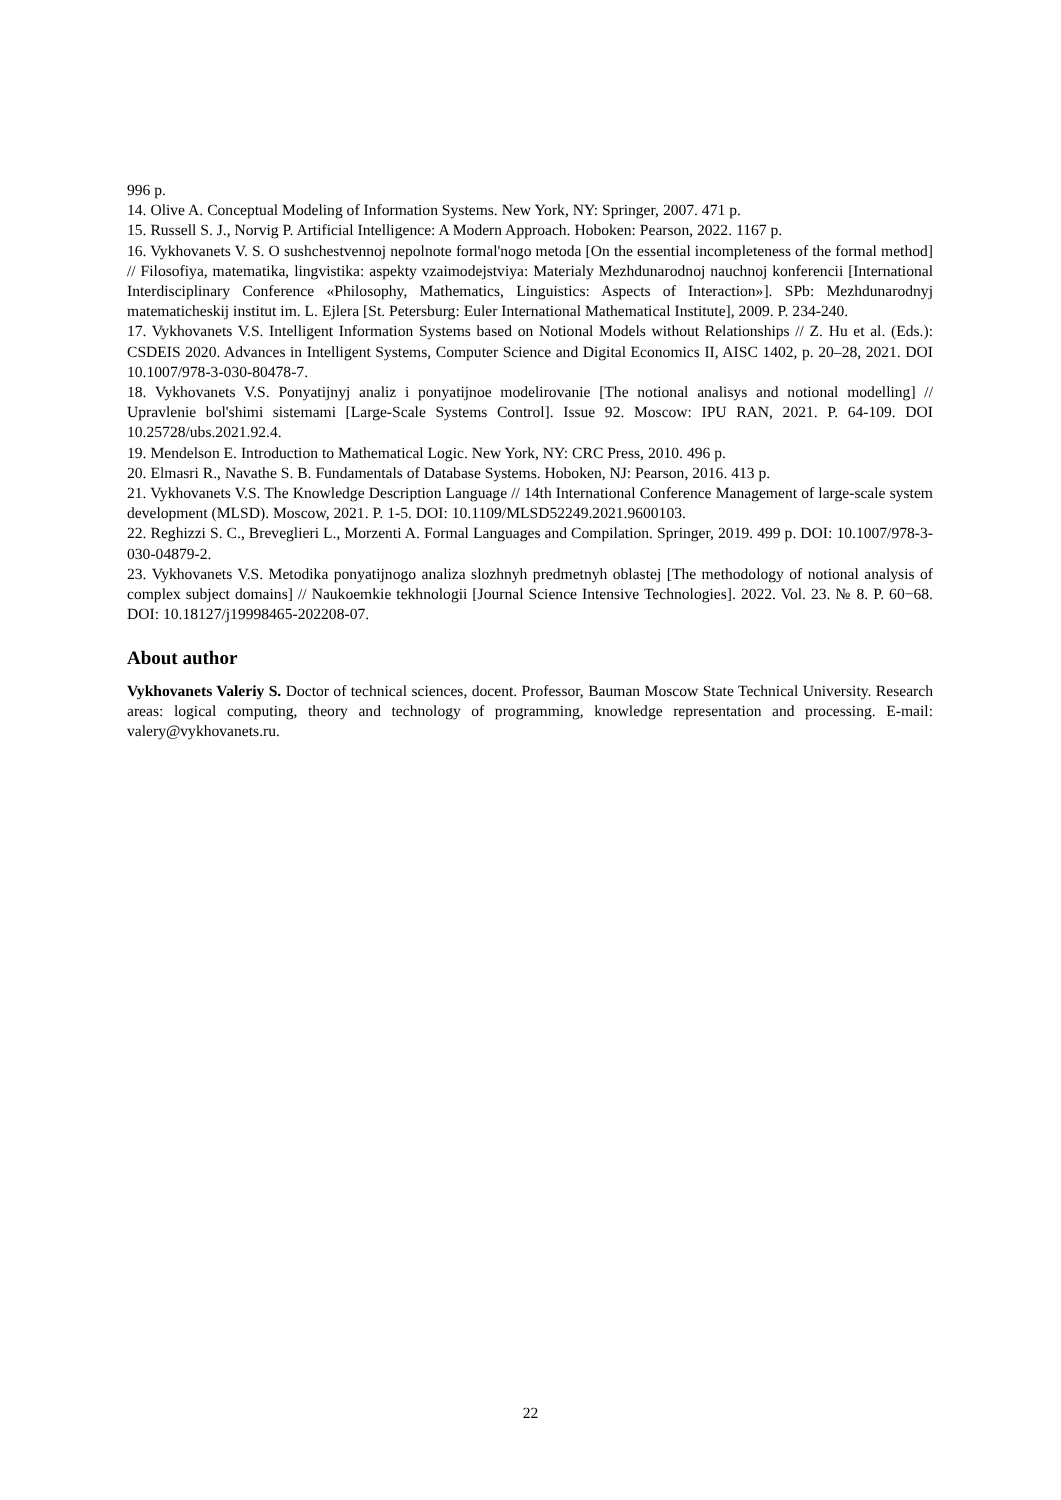996 p.
14. Olive A. Conceptual Modeling of Information Systems. New York, NY: Springer, 2007. 471 p.
15. Russell S. J., Norvig P. Artificial Intelligence: A Modern Approach. Hoboken: Pearson, 2022. 1167 p.
16. Vykhovanets V. S. O sushchestvennoj nepolnote formal'nogo metoda [On the essential incompleteness of the formal method] // Filosofiya, matematika, lingvistika: aspekty vzaimodejstviya: Materialy Mezhdunarodnoj nauchnoj konferencii [International Interdisciplinary Conference «Philosophy, Mathematics, Linguistics: Aspects of Interaction»]. SPb: Mezhdunarodnyj matematicheskij institut im. L. Ejlera [St. Petersburg: Euler International Mathematical Institute], 2009. P. 234-240.
17. Vykhovanets V.S. Intelligent Information Systems based on Notional Models without Relationships // Z. Hu et al. (Eds.): CSDEIS 2020. Advances in Intelligent Systems, Computer Science and Digital Economics II, AISC 1402, p. 20–28, 2021. DOI 10.1007/978-3-030-80478-7.
18. Vykhovanets V.S. Ponyatijnyj analiz i ponyatijnoe modelirovanie [The notional analisys and notional modelling] // Upravlenie bol'shimi sistemami [Large-Scale Systems Control]. Issue 92. Moscow: IPU RAN, 2021. P. 64-109. DOI 10.25728/ubs.2021.92.4.
19. Mendelson E. Introduction to Mathematical Logic. New York, NY: CRC Press, 2010. 496 p.
20. Elmasri R., Navathe S. B. Fundamentals of Database Systems. Hoboken, NJ: Pearson, 2016. 413 p.
21. Vykhovanets V.S. The Knowledge Description Language // 14th International Conference Management of large-scale system development (MLSD). Moscow, 2021. P. 1-5. DOI: 10.1109/MLSD52249.2021.9600103.
22. Reghizzi S. C., Breveglieri L., Morzenti A. Formal Languages and Compilation. Springer, 2019. 499 p. DOI: 10.1007/978-3-030-04879-2.
23. Vykhovanets V.S. Metodika ponyatijnogo analiza slozhnyh predmetnyh oblastej [The methodology of notional analysis of complex subject domains] // Naukoemkie tekhnologii [Journal Science Intensive Technologies]. 2022. Vol. 23. № 8. P. 60−68. DOI: 10.18127/j19998465-202208-07.
About author
Vykhovanets Valeriy S. Doctor of technical sciences, docent. Professor, Bauman Moscow State Technical University. Research areas: logical computing, theory and technology of programming, knowledge representation and processing. E-mail: valery@vykhovanets.ru.
22